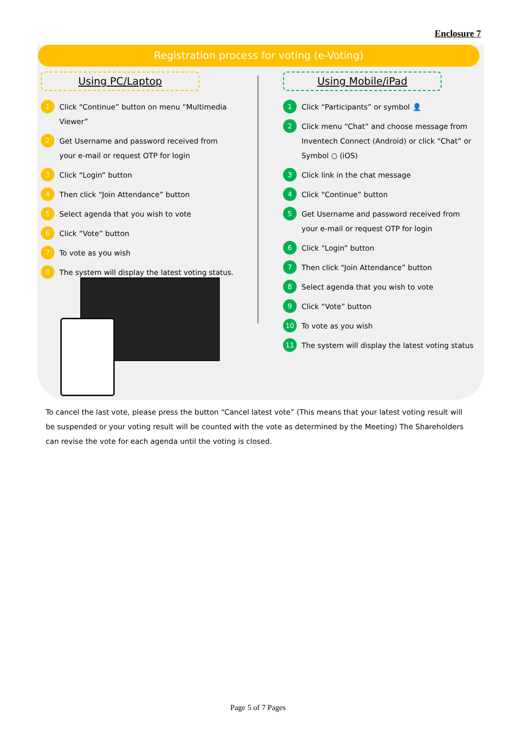Enclosure 7
Registration process for voting (e-Voting)
Using PC/Laptop
1 Click “Continue” button on menu “Multimedia Viewer”
2 Get Username and password received from your e-mail or request OTP for login
3 Click “Login” button
4 Then click “Join Attendance” button
5 Select agenda that you wish to vote
6 Click “Vote” button
7 To vote as you wish
8 The system will display the latest voting status.
Using Mobile/iPad
1 Click “Participants” or symbol 👤
2 Click menu “Chat” and choose message from Inventech Connect (Android) or click “Chat” or Symbol ○ (iOS)
3 Click link in the chat message
4 Click “Continue” button
5 Get Username and password received from your e-mail or request OTP for login
6 Click “Login” button
7 Then click “Join Attendance” button
8 Select agenda that you wish to vote
9 Click “Vote” button
10 To vote as you wish
11 The system will display the latest voting status
To cancel the last vote, please press the button “Cancel latest vote” (This means that your latest voting result will be suspended or your voting result will be counted with the vote as determined by the Meeting) The Shareholders can revise the vote for each agenda until the voting is closed.
Page 5 of 7 Pages